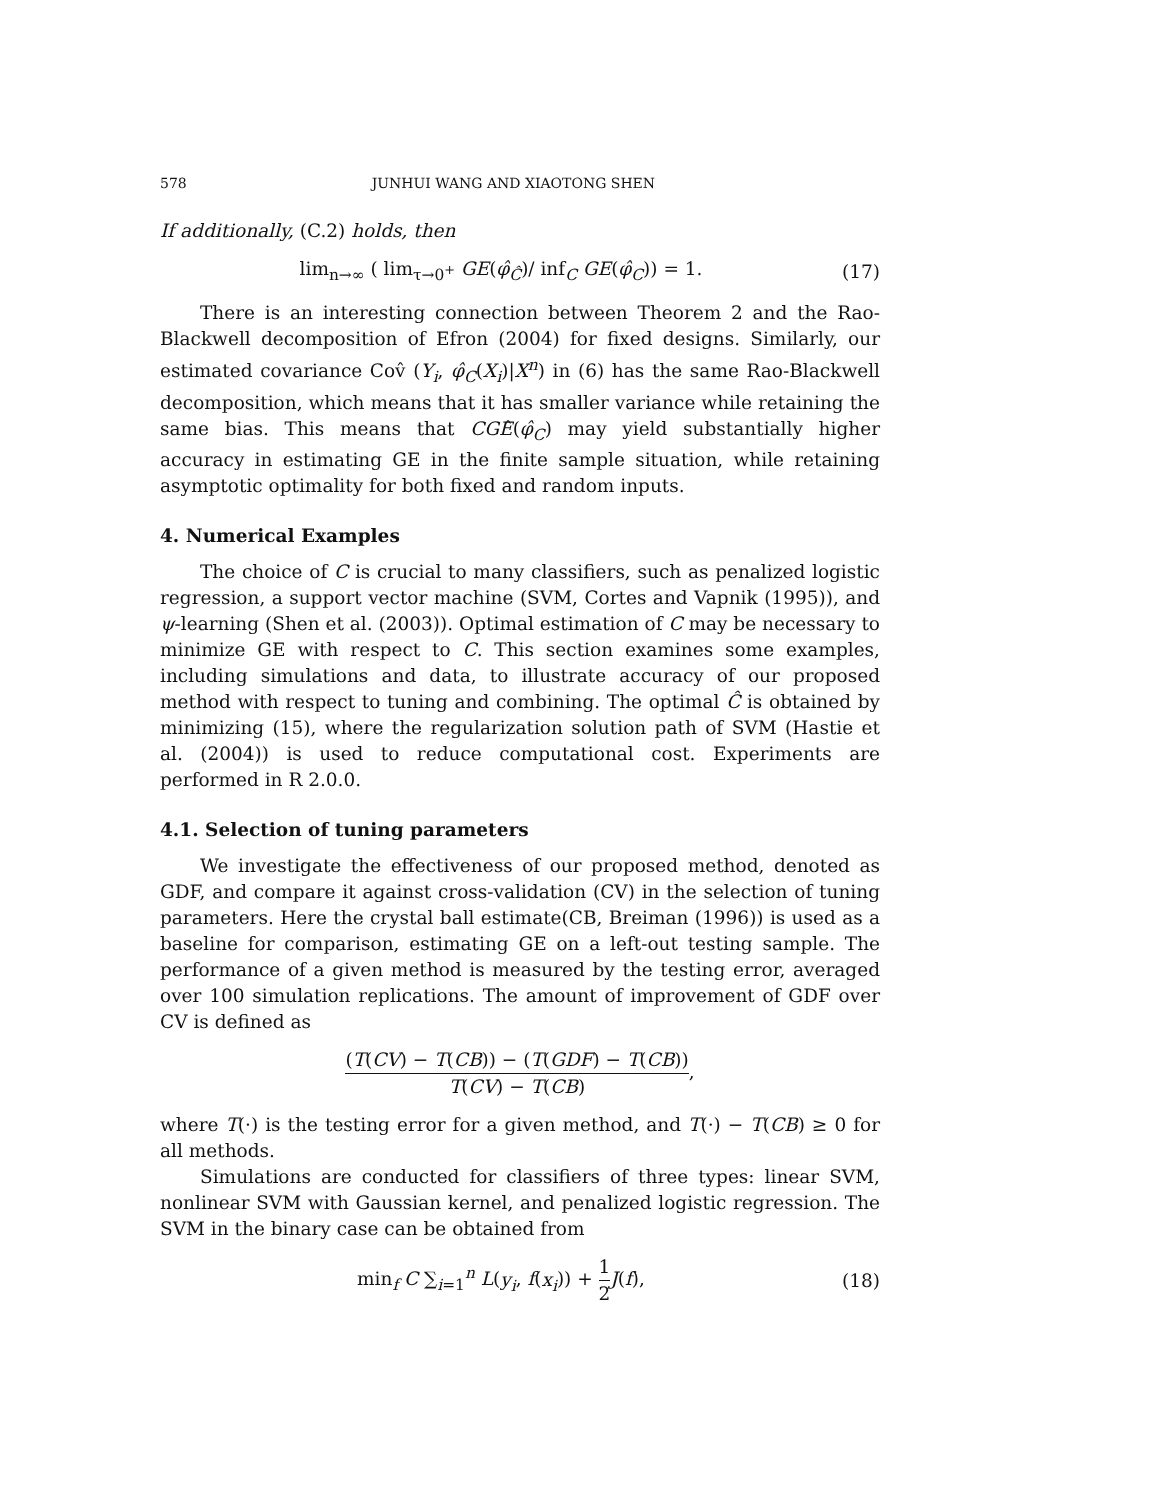578 JUNHUI WANG AND XIAOTONG SHEN
If additionally, (C.2) holds, then
lim<sub>n→∞</sub> ( lim<sub>τ→0<sup>+</sup></sub> GE(φ̂<sub>Ĉ</sub>)/ inf<sub>C</sub> GE(φ̂<sub>C</sub>)) = 1. (17)
There is an interesting connection between Theorem 2 and the Rao-Blackwell decomposition of Efron (2004) for fixed designs. Similarly, our estimated covariance Cov̂ (Y<sub>i</sub>, φ̂<sub>C</sub>(X<sub>i</sub>)|X<sup>n</sup>) in (6) has the same Rao-Blackwell decomposition, which means that it has smaller variance while retaining the same bias. This means that CGÊ(φ̂<sub>C</sub>) may yield substantially higher accuracy in estimating GE in the finite sample situation, while retaining asymptotic optimality for both fixed and random inputs.
4. Numerical Examples
The choice of C is crucial to many classifiers, such as penalized logistic regression, a support vector machine (SVM, Cortes and Vapnik (1995)), and ψ-learning (Shen et al. (2003)). Optimal estimation of C may be necessary to minimize GE with respect to C. This section examines some examples, including simulations and data, to illustrate accuracy of our proposed method with respect to tuning and combining. The optimal Ĉ is obtained by minimizing (15), where the regularization solution path of SVM (Hastie et al. (2004)) is used to reduce computational cost. Experiments are performed in R 2.0.0.
4.1. Selection of tuning parameters
We investigate the effectiveness of our proposed method, denoted as GDF, and compare it against cross-validation (CV) in the selection of tuning parameters. Here the crystal ball estimate(CB, Breiman (1996)) is used as a baseline for comparison, estimating GE on a left-out testing sample. The performance of a given method is measured by the testing error, averaged over 100 simulation replications. The amount of improvement of GDF over CV is defined as
(T(CV) − T(CB)) − (T(GDF) − T(CB)) T(CV) − T(CB),
where T(·) is the testing error for a given method, and T(·) − T(CB) ≥ 0 for all methods.
Simulations are conducted for classifiers of three types: linear SVM, nonlinear SVM with Gaussian kernel, and penalized logistic regression. The SVM in the binary case can be obtained from
min<sub>f</sub> C ∑<sub>i=1</sub><sup>n</sup> L(y<sub>i</sub>, f(x<sub>i</sub>)) + 1 2 J(f), (18)